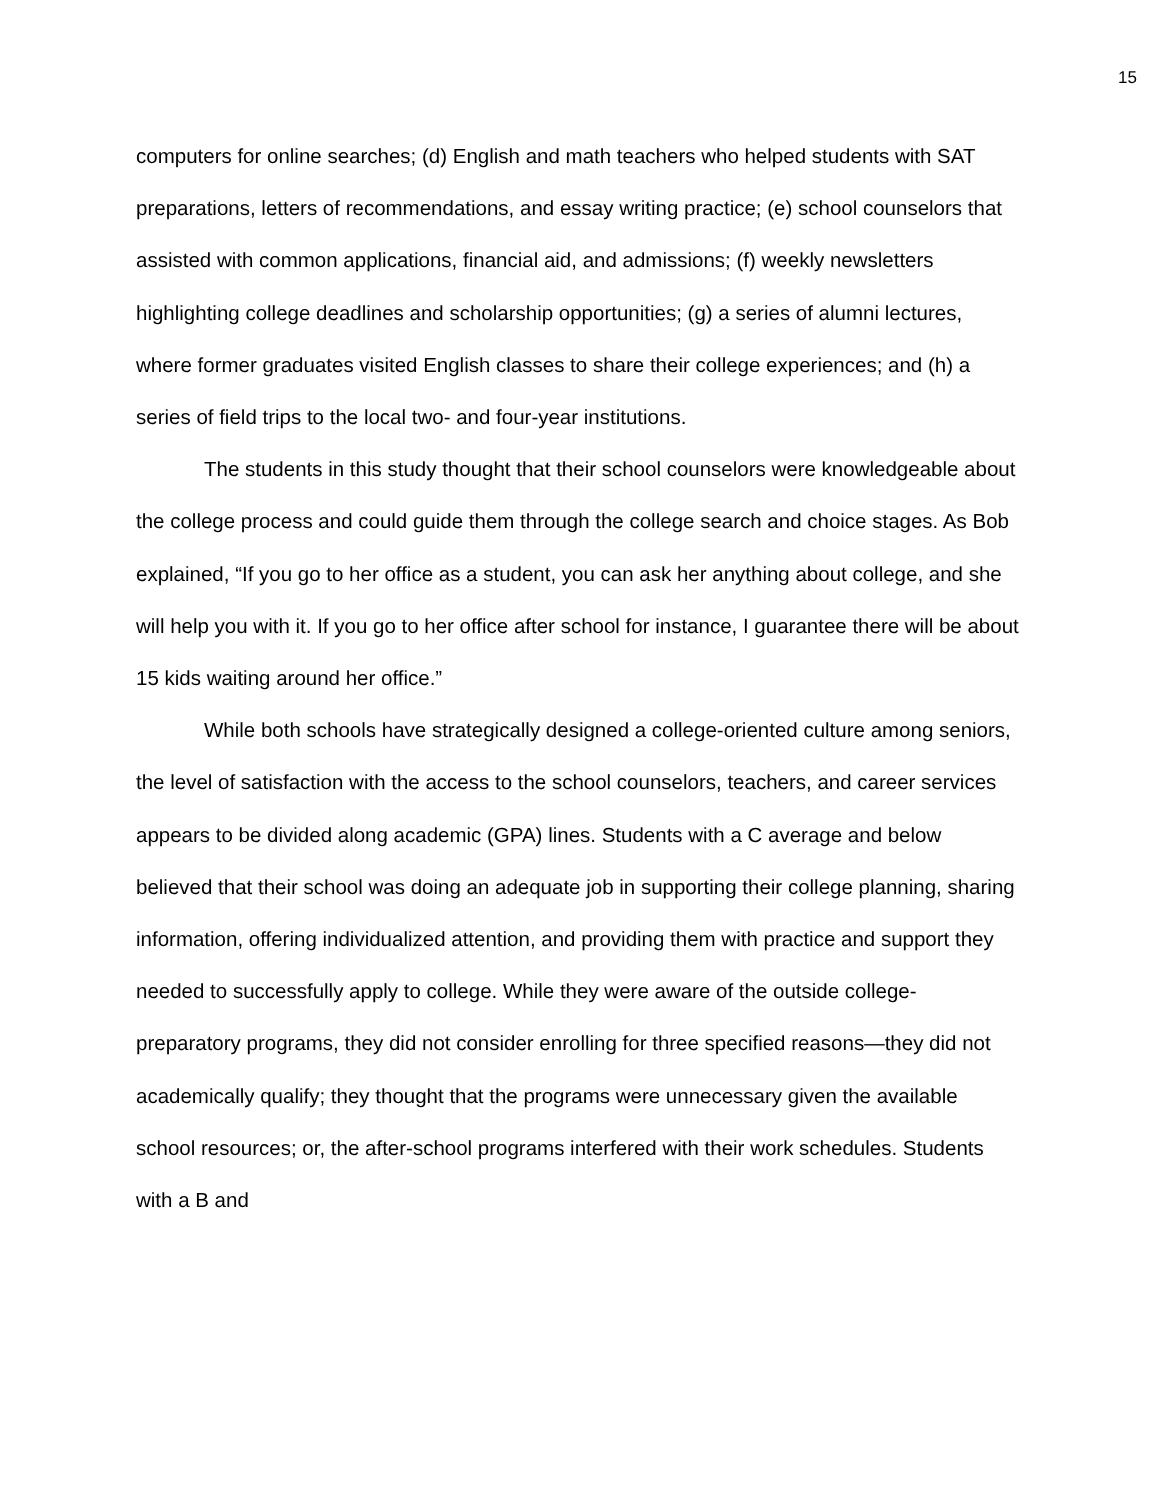15
computers for online searches; (d) English and math teachers who helped students with SAT preparations, letters of recommendations, and essay writing practice; (e) school counselors that assisted with common applications, financial aid, and admissions; (f) weekly newsletters highlighting college deadlines and scholarship opportunities; (g) a series of alumni lectures, where former graduates visited English classes to share their college experiences; and (h) a series of field trips to the local two- and four-year institutions.
The students in this study thought that their school counselors were knowledgeable about the college process and could guide them through the college search and choice stages. As Bob explained, “If you go to her office as a student, you can ask her anything about college, and she will help you with it. If you go to her office after school for instance, I guarantee there will be about 15 kids waiting around her office.”
While both schools have strategically designed a college-oriented culture among seniors, the level of satisfaction with the access to the school counselors, teachers, and career services appears to be divided along academic (GPA) lines. Students with a C average and below believed that their school was doing an adequate job in supporting their college planning, sharing information, offering individualized attention, and providing them with practice and support they needed to successfully apply to college. While they were aware of the outside college-preparatory programs, they did not consider enrolling for three specified reasons—they did not academically qualify; they thought that the programs were unnecessary given the available school resources; or, the after-school programs interfered with their work schedules. Students with a B and